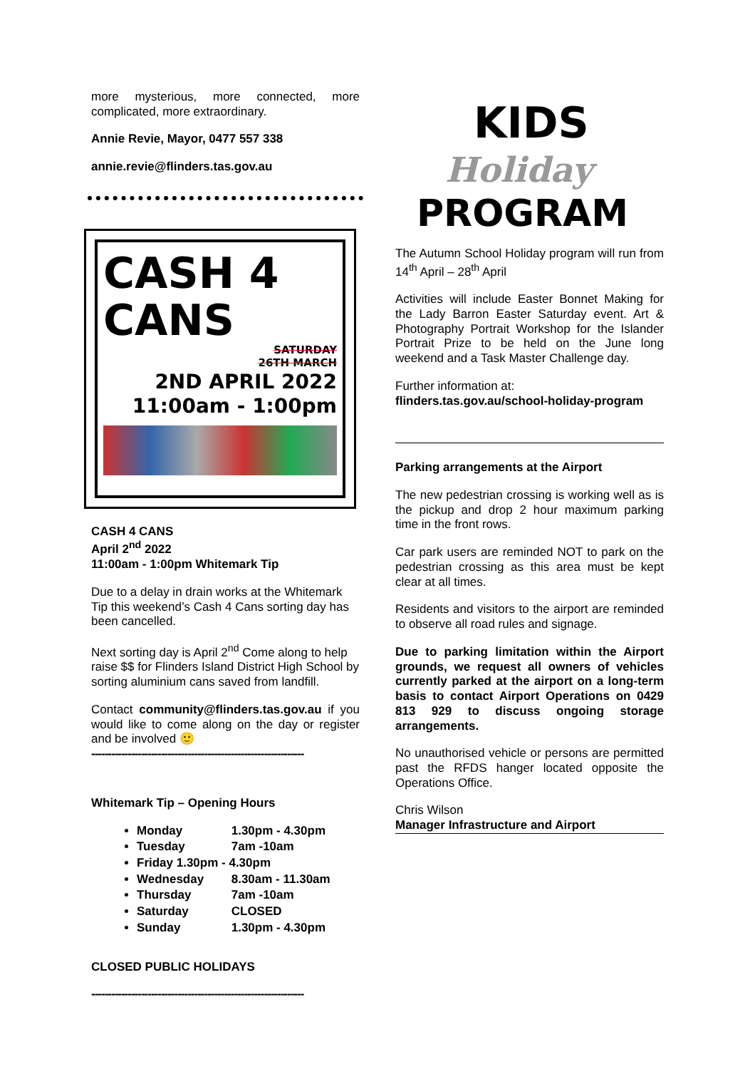more mysterious, more connected, more complicated, more extraordinary.
Annie Revie, Mayor, 0477 557 338
annie.revie@flinders.tas.gov.au
CASH 4
CANS
SATURDAY
26TH MARCH
2ND APRIL 2022
11:00am - 1:00pm
CASH 4 CANS
April 2<sup>nd</sup> 2022
11:00am - 1:00pm Whitemark Tip
Due to a delay in drain works at the Whitemark Tip this weekend’s Cash 4 Cans sorting day has been cancelled.
Next sorting day is April 2<sup>nd</sup> Come along to help raise $$ for Flinders Island District High School by sorting aluminium cans saved from landfill.
Contact community@flinders.tas.gov.au if you would like to come along on the day or register and be involved 🙂
----------------------------------------------------------------
Whitemark Tip – Opening Hours
Monday 1.30pm - 4.30pm
Tuesday 7am -10am
Friday 1.30pm - 4.30pm
Wednesday 8.30am - 11.30am
Thursday 7am -10am
Saturday CLOSED
Sunday 1.30pm - 4.30pm
CLOSED PUBLIC HOLIDAYS
----------------------------------------------------------------
KIDS
Holiday
PROGRAM
The Autumn School Holiday program will run from 14<sup>th</sup> April – 28<sup>th</sup> April
Activities will include Easter Bonnet Making for the Lady Barron Easter Saturday event. Art & Photography Portrait Workshop for the Islander Portrait Prize to be held on the June long weekend and a Task Master Challenge day.
Further information at:
flinders.tas.gov.au/school-holiday-program
Parking arrangements at the Airport
The new pedestrian crossing is working well as is the pickup and drop 2 hour maximum parking time in the front rows.
Car park users are reminded NOT to park on the pedestrian crossing as this area must be kept clear at all times.
Residents and visitors to the airport are reminded to observe all road rules and signage.
Due to parking limitation within the Airport grounds, we request all owners of vehicles currently parked at the airport on a long-term basis to contact Airport Operations on 0429 813 929 to discuss ongoing storage arrangements.
No unauthorised vehicle or persons are permitted past the RFDS hanger located opposite the Operations Office.
Chris Wilson
Manager Infrastructure and Airport